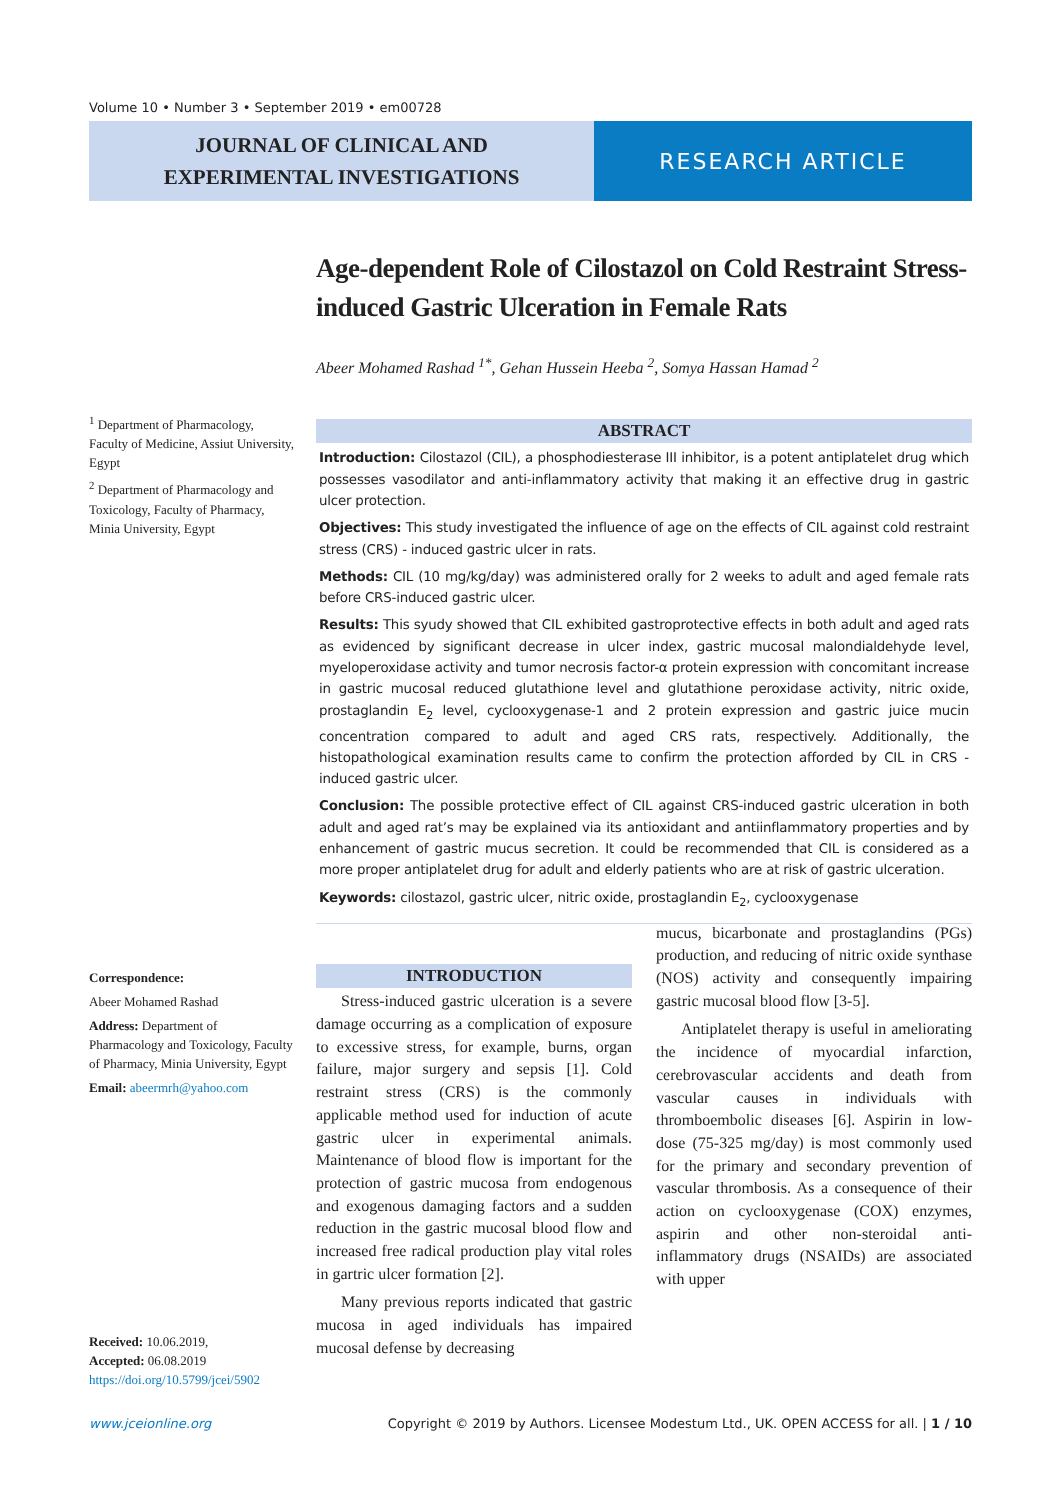Volume 10 • Number 3 • September 2019 • em00728
JOURNAL OF CLINICAL AND
EXPERIMENTAL INVESTIGATIONS
RESEARCH ARTICLE
<sup>1</sup> Department of Pharmacology, Faculty of Medicine, Assiut University, Egypt
<sup>2</sup> Department of Pharmacology and Toxicology, Faculty of Pharmacy, Minia University, Egypt
Correspondence:
Abeer Mohamed Rashad
Address: Department of Pharmacology and Toxicology, Faculty of Pharmacy, Minia University, Egypt
Email: abeermrh@yahoo.com
Received: 10.06.2019,
Accepted: 06.08.2019
https://doi.org/10.5799/jcei/5902
Age-dependent Role of Cilostazol on Cold Restraint Stress-induced Gastric Ulceration in Female Rats
Abeer Mohamed Rashad <sup>1*</sup>, Gehan Hussein Heeba <sup>2</sup>, Somya Hassan Hamad <sup>2</sup>
ABSTRACT
Introduction: Cilostazol (CIL), a phosphodiesterase III inhibitor, is a potent antiplatelet drug which possesses vasodilator and anti-inflammatory activity that making it an effective drug in gastric ulcer protection.
Objectives: This study investigated the influence of age on the effects of CIL against cold restraint stress (CRS) - induced gastric ulcer in rats.
Methods: CIL (10 mg/kg/day) was administered orally for 2 weeks to adult and aged female rats before CRS-induced gastric ulcer.
Results: This syudy showed that CIL exhibited gastroprotective effects in both adult and aged rats as evidenced by significant decrease in ulcer index, gastric mucosal malondialdehyde level, myeloperoxidase activity and tumor necrosis factor-α protein expression with concomitant increase in gastric mucosal reduced glutathione level and glutathione peroxidase activity, nitric oxide, prostaglandin E<sub>2</sub> level, cyclooxygenase-1 and 2 protein expression and gastric juice mucin concentration compared to adult and aged CRS rats, respectively. Additionally, the histopathological examination results came to confirm the protection afforded by CIL in CRS - induced gastric ulcer.
Conclusion: The possible protective effect of CIL against CRS-induced gastric ulceration in both adult and aged rat’s may be explained via its antioxidant and antiinflammatory properties and by enhancement of gastric mucus secretion. It could be recommended that CIL is considered as a more proper antiplatelet drug for adult and elderly patients who are at risk of gastric ulceration.
Keywords: cilostazol, gastric ulcer, nitric oxide, prostaglandin E<sub>2</sub>, cyclooxygenase
INTRODUCTION
Stress-induced gastric ulceration is a severe damage occurring as a complication of exposure to excessive stress, for example, burns, organ failure, major surgery and sepsis [1]. Cold restraint stress (CRS) is the commonly applicable method used for induction of acute gastric ulcer in experimental animals. Maintenance of blood flow is important for the protection of gastric mucosa from endogenous and exogenous damaging factors and a sudden reduction in the gastric mucosal blood flow and increased free radical production play vital roles in gartric ulcer formation [2].
Many previous reports indicated that gastric mucosa in aged individuals has impaired mucosal defense by decreasing
mucus, bicarbonate and prostaglandins (PGs) production, and reducing of nitric oxide synthase (NOS) activity and consequently impairing gastric mucosal blood flow [3-5].
Antiplatelet therapy is useful in ameliorating the incidence of myocardial infarction, cerebrovascular accidents and death from vascular causes in individuals with thromboembolic diseases [6]. Aspirin in low-dose (75-325 mg/day) is most commonly used for the primary and secondary prevention of vascular thrombosis. As a consequence of their action on cyclooxygenase (COX) enzymes, aspirin and other non-steroidal anti-inflammatory drugs (NSAIDs) are associated with upper
www.jceionline.org Copyright © 2019 by Authors. Licensee Modestum Ltd., UK. OPEN ACCESS for all. | 1 / 10